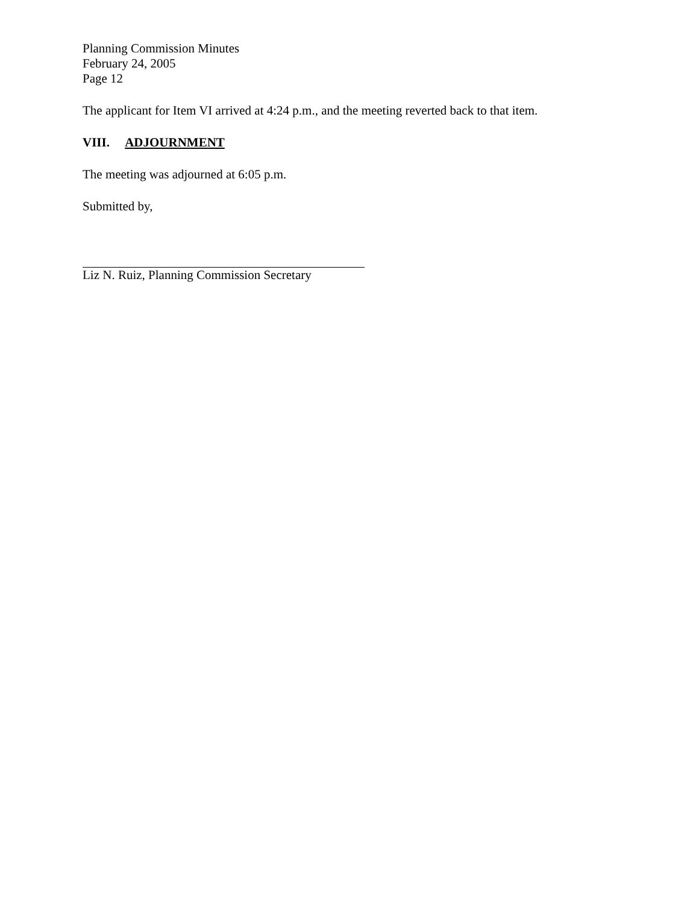Planning Commission Minutes
February 24, 2005
Page 12
The applicant for Item VI arrived at 4:24 p.m., and the meeting reverted back to that item.
VIII. ADJOURNMENT
The meeting was adjourned at 6:05 p.m.
Submitted by,
Liz N. Ruiz, Planning Commission Secretary